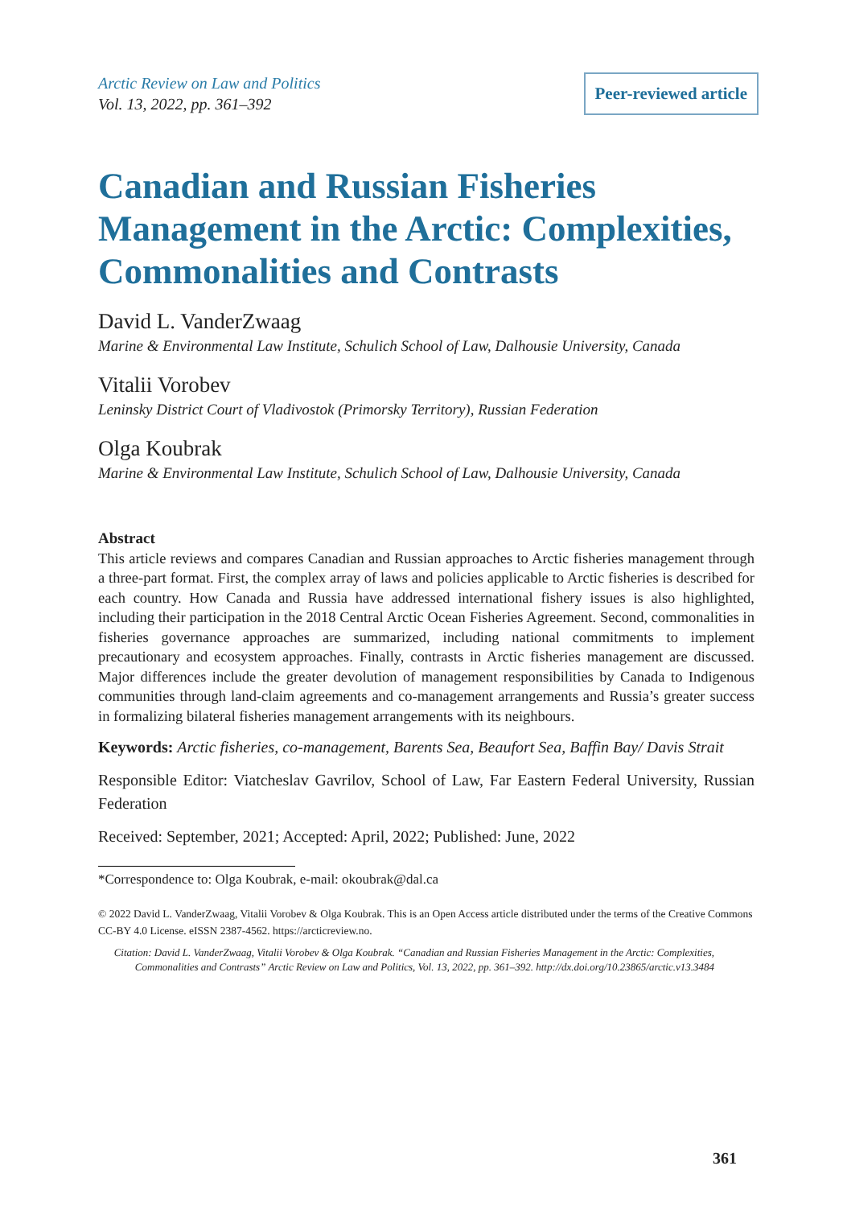Arctic Review on Law and Politics
Vol. 13, 2022, pp. 361–392
Peer-reviewed article
Canadian and Russian Fisheries Management in the Arctic: Complexities, Commonalities and Contrasts
David L. VanderZwaag
Marine & Environmental Law Institute, Schulich School of Law, Dalhousie University, Canada
Vitalii Vorobev
Leninsky District Court of Vladivostok (Primorsky Territory), Russian Federation
Olga Koubrak
Marine & Environmental Law Institute, Schulich School of Law, Dalhousie University, Canada
Abstract
This article reviews and compares Canadian and Russian approaches to Arctic fisheries management through a three-part format. First, the complex array of laws and policies applicable to Arctic fisheries is described for each country. How Canada and Russia have addressed international fishery issues is also highlighted, including their participation in the 2018 Central Arctic Ocean Fisheries Agreement. Second, commonalities in fisheries governance approaches are summarized, including national commitments to implement precautionary and ecosystem approaches. Finally, contrasts in Arctic fisheries management are discussed. Major differences include the greater devolution of management responsibilities by Canada to Indigenous communities through land-claim agreements and co-management arrangements and Russia’s greater success in formalizing bilateral fisheries management arrangements with its neighbours.
Keywords: Arctic fisheries, co-management, Barents Sea, Beaufort Sea, Baffin Bay/ Davis Strait
Responsible Editor: Viatcheslav Gavrilov, School of Law, Far Eastern Federal University, Russian Federation
Received: September, 2021; Accepted: April, 2022; Published: June, 2022
*Correspondence to: Olga Koubrak, e-mail: okoubrak@dal.ca
© 2022 David L. VanderZwaag, Vitalii Vorobev & Olga Koubrak. This is an Open Access article distributed under the terms of the Creative Commons CC-BY 4.0 License. eISSN 2387-4562. https://arcticreview.no.
Citation: David L. VanderZwaag, Vitalii Vorobev & Olga Koubrak. “Canadian and Russian Fisheries Management in the Arctic: Complexities, Commonalities and Contrasts” Arctic Review on Law and Politics, Vol. 13, 2022, pp. 361–392. http://dx.doi.org/10.23865/arctic.v13.3484
361